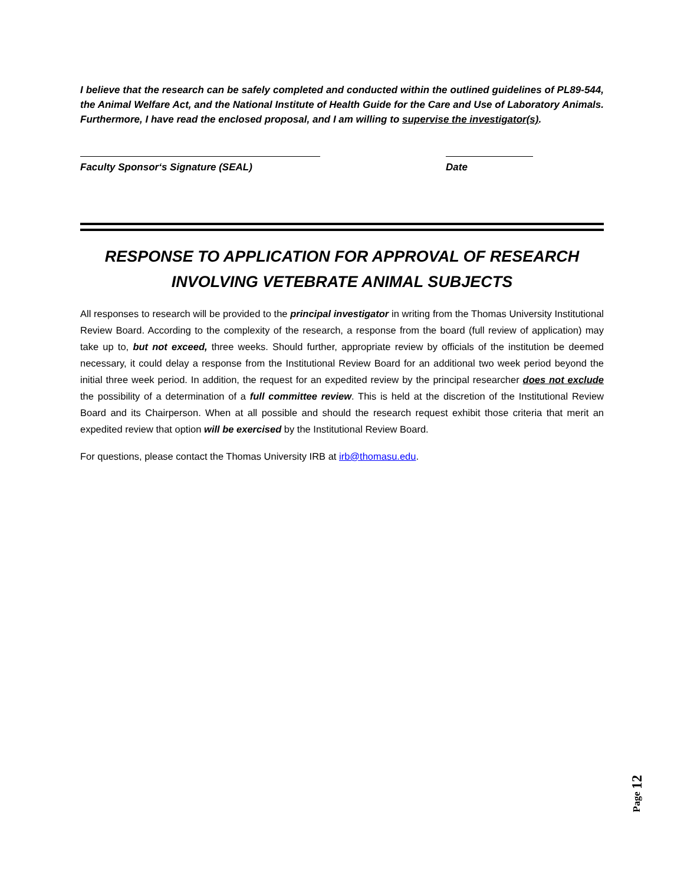I believe that the research can be safely completed and conducted within the outlined guidelines of PL89-544, the Animal Welfare Act, and the National Institute of Health Guide for the Care and Use of Laboratory Animals. Furthermore, I have read the enclosed proposal, and I am willing to supervise the investigator(s).
Faculty Sponsor‘s Signature (SEAL) Date
RESPONSE TO APPLICATION FOR APPROVAL OF RESEARCH INVOLVING VETEBRATE ANIMAL SUBJECTS
All responses to research will be provided to the principal investigator in writing from the Thomas University Institutional Review Board. According to the complexity of the research, a response from the board (full review of application) may take up to, but not exceed, three weeks. Should further, appropriate review by officials of the institution be deemed necessary, it could delay a response from the Institutional Review Board for an additional two week period beyond the initial three week period. In addition, the request for an expedited review by the principal researcher does not exclude the possibility of a determination of a full committee review. This is held at the discretion of the Institutional Review Board and its Chairperson. When at all possible and should the research request exhibit those criteria that merit an expedited review that option will be exercised by the Institutional Review Board.
For questions, please contact the Thomas University IRB at irb@thomasu.edu.
Page 12